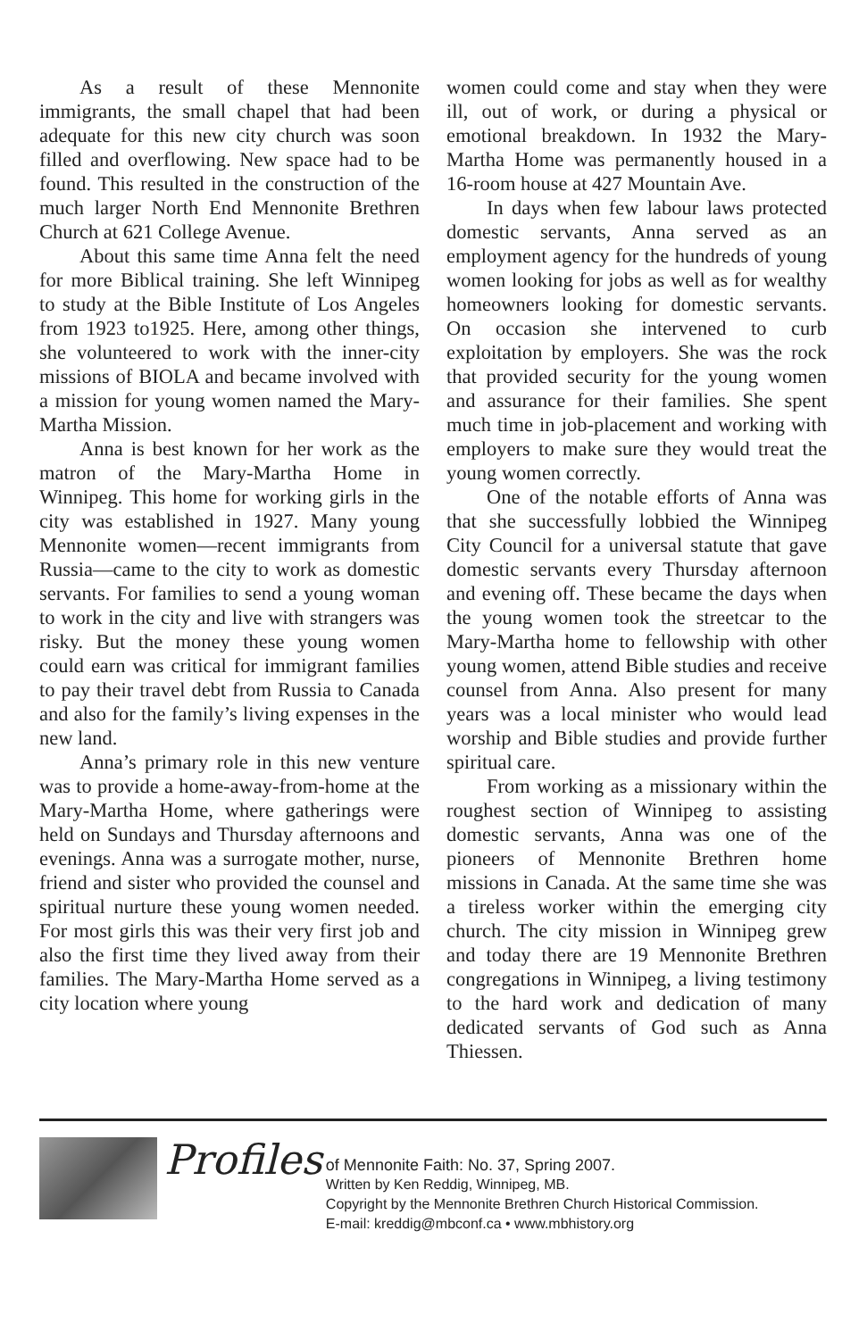As a result of these Mennonite immigrants, the small chapel that had been adequate for this new city church was soon filled and overflowing. New space had to be found. This resulted in the construction of the much larger North End Mennonite Brethren Church at 621 College Avenue.
About this same time Anna felt the need for more Biblical training. She left Winnipeg to study at the Bible Institute of Los Angeles from 1923 to1925. Here, among other things, she volunteered to work with the inner-city missions of BIOLA and became involved with a mission for young women named the Mary-Martha Mission.
Anna is best known for her work as the matron of the Mary-Martha Home in Winnipeg. This home for working girls in the city was established in 1927. Many young Mennonite women—recent immigrants from Russia—came to the city to work as domestic servants. For families to send a young woman to work in the city and live with strangers was risky. But the money these young women could earn was critical for immigrant families to pay their travel debt from Russia to Canada and also for the family’s living expenses in the new land.
Anna’s primary role in this new venture was to provide a home-away-from-home at the Mary-Martha Home, where gatherings were held on Sundays and Thursday afternoons and evenings. Anna was a surrogate mother, nurse, friend and sister who provided the counsel and spiritual nurture these young women needed. For most girls this was their very first job and also the first time they lived away from their families. The Mary-Martha Home served as a city location where young
women could come and stay when they were ill, out of work, or during a physical or emotional breakdown. In 1932 the Mary-Martha Home was permanently housed in a 16-room house at 427 Mountain Ave.
In days when few labour laws protected domestic servants, Anna served as an employment agency for the hundreds of young women looking for jobs as well as for wealthy homeowners looking for domestic servants. On occasion she intervened to curb exploitation by employers. She was the rock that provided security for the young women and assurance for their families. She spent much time in job-placement and working with employers to make sure they would treat the young women correctly.
One of the notable efforts of Anna was that she successfully lobbied the Winnipeg City Council for a universal statute that gave domestic servants every Thursday afternoon and evening off. These became the days when the young women took the streetcar to the Mary-Martha home to fellowship with other young women, attend Bible studies and receive counsel from Anna. Also present for many years was a local minister who would lead worship and Bible studies and provide further spiritual care.
From working as a missionary within the roughest section of Winnipeg to assisting domestic servants, Anna was one of the pioneers of Mennonite Brethren home missions in Canada. At the same time she was a tireless worker within the emerging city church. The city mission in Winnipeg grew and today there are 19 Mennonite Brethren congregations in Winnipeg, a living testimony to the hard work and dedication of many dedicated servants of God such as Anna Thiessen.
Profiles
of Mennonite Faith: No. 37, Spring 2007.
Written by Ken Reddig, Winnipeg, MB.
Copyright by the Mennonite Brethren Church Historical Commission.
E-mail: kreddig@mbconf.ca • www.mbhistory.org